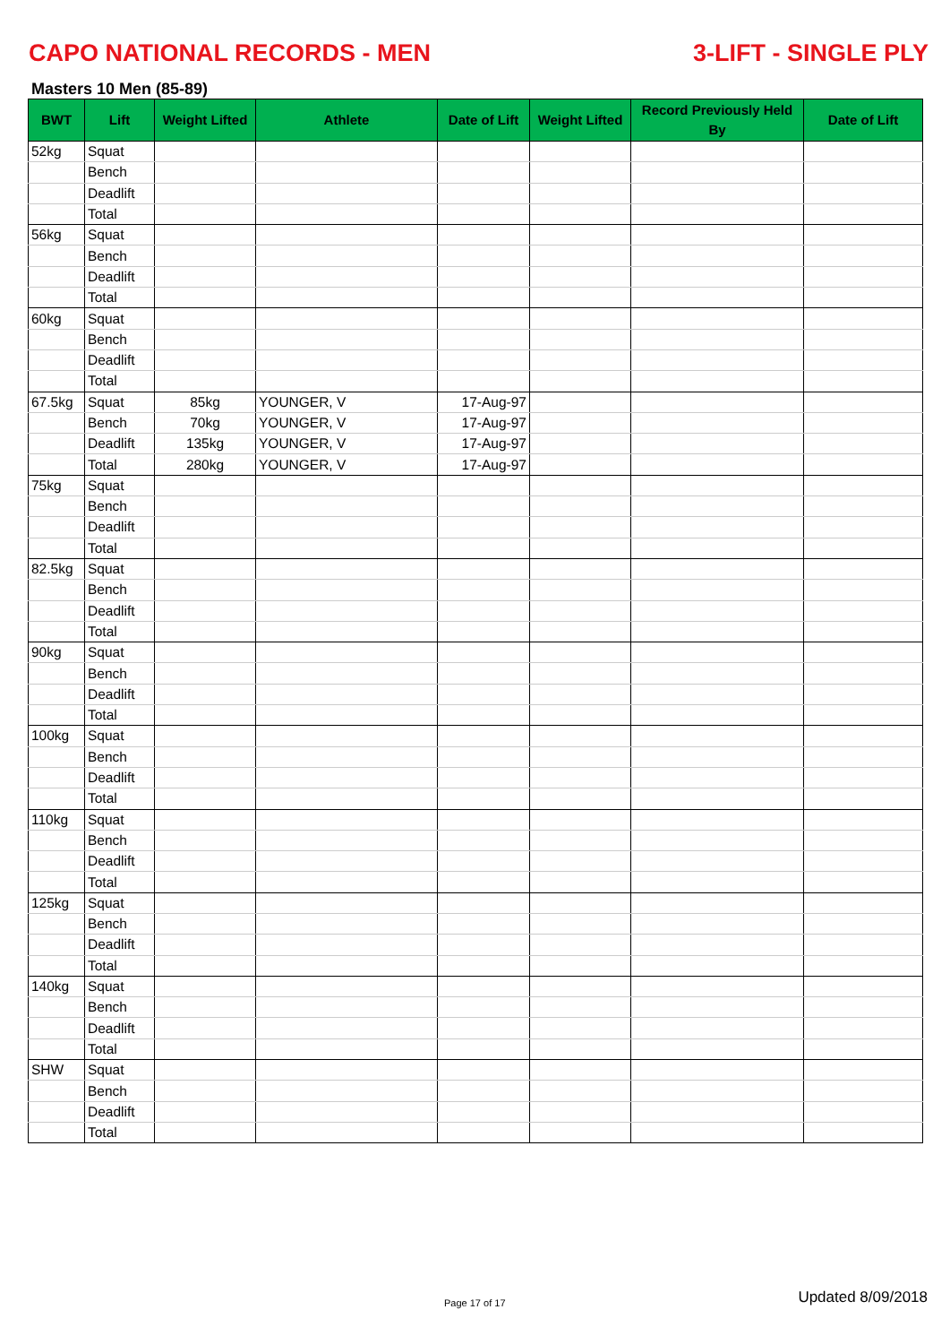CAPO NATIONAL RECORDS - MEN 3-LIFT - SINGLE PLY
Masters 10 Men (85-89)
| BWT | Lift | Weight Lifted | Athlete | Date of Lift | Weight Lifted | Record Previously Held By | Date of Lift |
| --- | --- | --- | --- | --- | --- | --- | --- |
| 52kg | Squat | | | | | | |
| | Bench | | | | | | |
| | Deadlift | | | | | | |
| | Total | | | | | | |
| 56kg | Squat | | | | | | |
| | Bench | | | | | | |
| | Deadlift | | | | | | |
| | Total | | | | | | |
| 60kg | Squat | | | | | | |
| | Bench | | | | | | |
| | Deadlift | | | | | | |
| | Total | | | | | | |
| 67.5kg | Squat | 85kg | YOUNGER, V | 17-Aug-97 | | | |
| | Bench | 70kg | YOUNGER, V | 17-Aug-97 | | | |
| | Deadlift | 135kg | YOUNGER, V | 17-Aug-97 | | | |
| | Total | 280kg | YOUNGER, V | 17-Aug-97 | | | |
| 75kg | Squat | | | | | | |
| | Bench | | | | | | |
| | Deadlift | | | | | | |
| | Total | | | | | | |
| 82.5kg | Squat | | | | | | |
| | Bench | | | | | | |
| | Deadlift | | | | | | |
| | Total | | | | | | |
| 90kg | Squat | | | | | | |
| | Bench | | | | | | |
| | Deadlift | | | | | | |
| | Total | | | | | | |
| 100kg | Squat | | | | | | |
| | Bench | | | | | | |
| | Deadlift | | | | | | |
| | Total | | | | | | |
| 110kg | Squat | | | | | | |
| | Bench | | | | | | |
| | Deadlift | | | | | | |
| | Total | | | | | | |
| 125kg | Squat | | | | | | |
| | Bench | | | | | | |
| | Deadlift | | | | | | |
| | Total | | | | | | |
| 140kg | Squat | | | | | | |
| | Bench | | | | | | |
| | Deadlift | | | | | | |
| | Total | | | | | | |
| SHW | Squat | | | | | | |
| | Bench | | | | | | |
| | Deadlift | | | | | | |
| | Total | | | | | | |
Page 17 of 17 Updated 8/09/2018